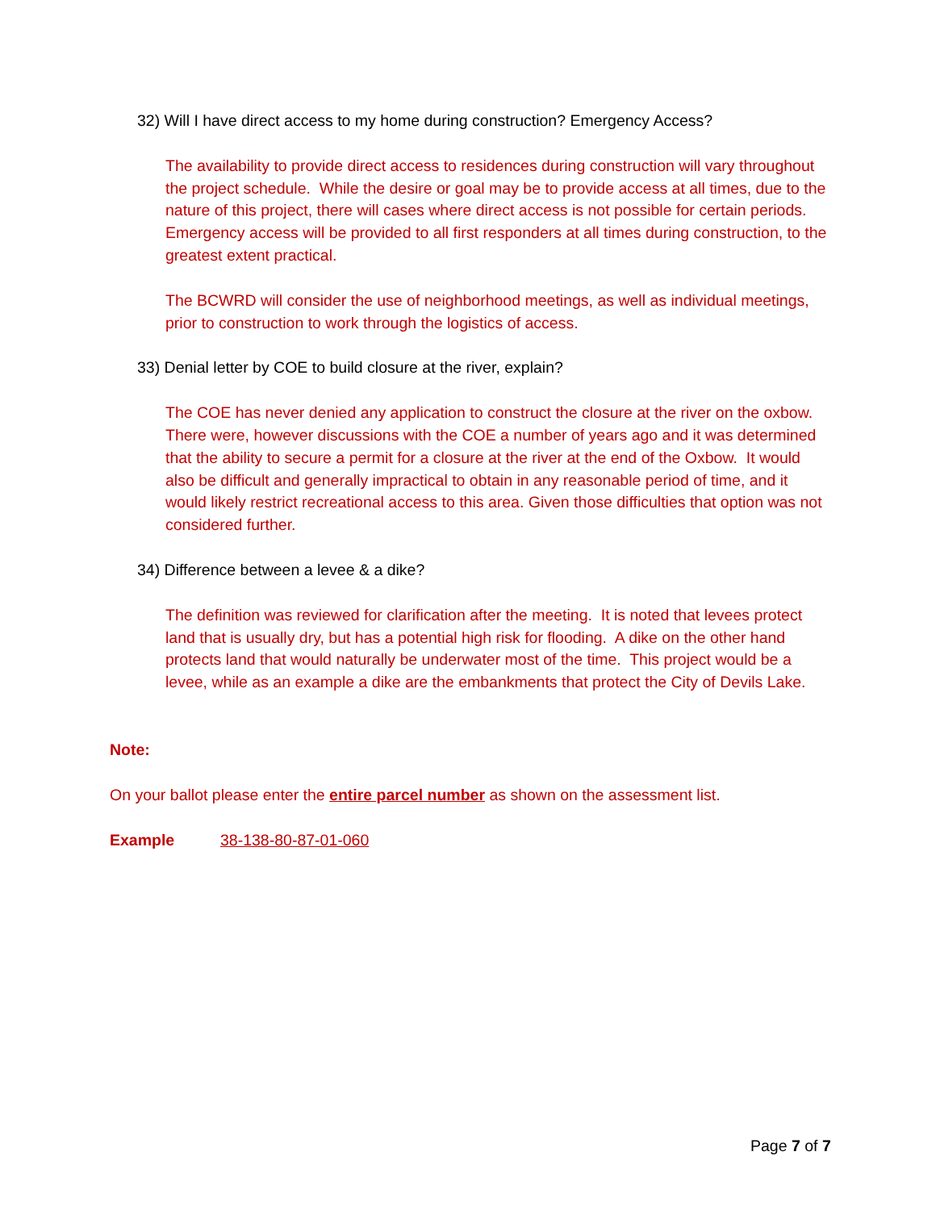32) Will I have direct access to my home during construction? Emergency Access?
The availability to provide direct access to residences during construction will vary throughout the project schedule. While the desire or goal may be to provide access at all times, due to the nature of this project, there will cases where direct access is not possible for certain periods. Emergency access will be provided to all first responders at all times during construction, to the greatest extent practical.
The BCWRD will consider the use of neighborhood meetings, as well as individual meetings, prior to construction to work through the logistics of access.
33) Denial letter by COE to build closure at the river, explain?
The COE has never denied any application to construct the closure at the river on the oxbow. There were, however discussions with the COE a number of years ago and it was determined that the ability to secure a permit for a closure at the river at the end of the Oxbow. It would also be difficult and generally impractical to obtain in any reasonable period of time, and it would likely restrict recreational access to this area. Given those difficulties that option was not considered further.
34) Difference between a levee & a dike?
The definition was reviewed for clarification after the meeting. It is noted that levees protect land that is usually dry, but has a potential high risk for flooding. A dike on the other hand protects land that would naturally be underwater most of the time. This project would be a levee, while as an example a dike are the embankments that protect the City of Devils Lake.
Note:
On your ballot please enter the entire parcel number as shown on the assessment list.
Example 38-138-80-87-01-060
Page 7 of 7